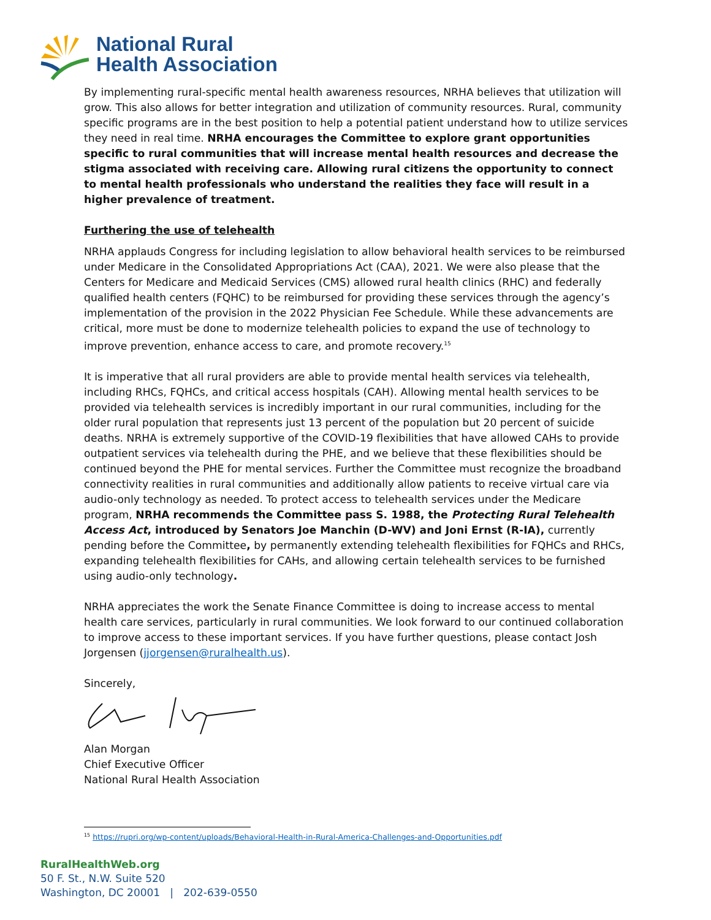National Rural
Health Association
By implementing rural-specific mental health awareness resources, NRHA believes that utilization will grow. This also allows for better integration and utilization of community resources. Rural, community specific programs are in the best position to help a potential patient understand how to utilize services they need in real time. NRHA encourages the Committee to explore grant opportunities specific to rural communities that will increase mental health resources and decrease the stigma associated with receiving care. Allowing rural citizens the opportunity to connect to mental health professionals who understand the realities they face will result in a higher prevalence of treatment.
Furthering the use of telehealth
NRHA applauds Congress for including legislation to allow behavioral health services to be reimbursed under Medicare in the Consolidated Appropriations Act (CAA), 2021. We were also please that the Centers for Medicare and Medicaid Services (CMS) allowed rural health clinics (RHC) and federally qualified health centers (FQHC) to be reimbursed for providing these services through the agency’s implementation of the provision in the 2022 Physician Fee Schedule. While these advancements are critical, more must be done to modernize telehealth policies to expand the use of technology to improve prevention, enhance access to care, and promote recovery.<sup>15</sup>
It is imperative that all rural providers are able to provide mental health services via telehealth, including RHCs, FQHCs, and critical access hospitals (CAH). Allowing mental health services to be provided via telehealth services is incredibly important in our rural communities, including for the older rural population that represents just 13 percent of the population but 20 percent of suicide deaths. NRHA is extremely supportive of the COVID-19 flexibilities that have allowed CAHs to provide outpatient services via telehealth during the PHE, and we believe that these flexibilities should be continued beyond the PHE for mental services. Further the Committee must recognize the broadband connectivity realities in rural communities and additionally allow patients to receive virtual care via audio-only technology as needed. To protect access to telehealth services under the Medicare program, NRHA recommends the Committee pass S. 1988, the Protecting Rural Telehealth Access Act, introduced by Senators Joe Manchin (D-WV) and Joni Ernst (R-IA), currently pending before the Committee, by permanently extending telehealth flexibilities for FQHCs and RHCs, expanding telehealth flexibilities for CAHs, and allowing certain telehealth services to be furnished using audio-only technology.
NRHA appreciates the work the Senate Finance Committee is doing to increase access to mental health care services, particularly in rural communities. We look forward to our continued collaboration to improve access to these important services. If you have further questions, please contact Josh Jorgensen (jjorgensen@ruralhealth.us).
Sincerely,
Alan Morgan
Chief Executive Officer
National Rural Health Association
<sup>15</sup> https://rupri.org/wp-content/uploads/Behavioral-Health-in-Rural-America-Challenges-and-Opportunities.pdf
RuralHealthWeb.org
50 F. St., N.W. Suite 520
Washington, DC 20001 | 202-639-0550